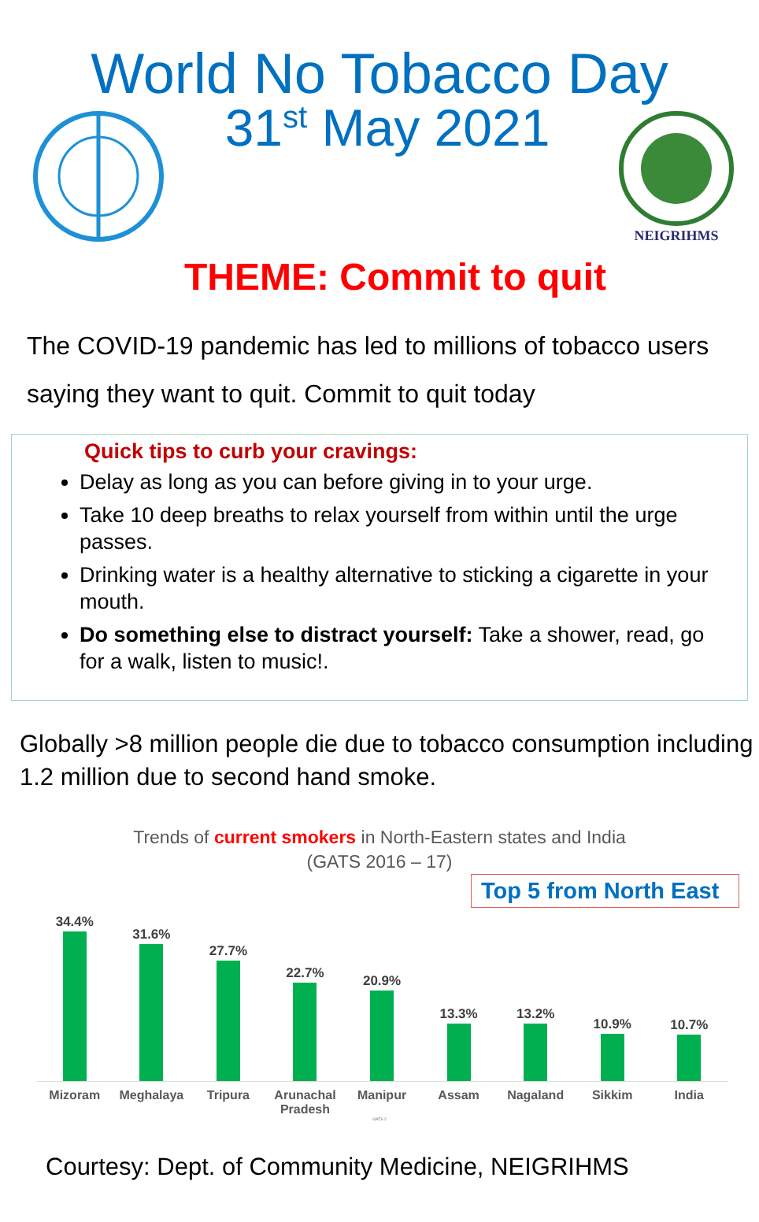World No Tobacco Day
31<sup>st</sup> May 2021
NEIGRIHMS
THEME: Commit to quit
The COVID-19 pandemic has led to millions of tobacco users saying they want to quit. Commit to quit today
Quick tips to curb your cravings:
Delay as long as you can before giving in to your urge.
Take 10 deep breaths to relax yourself from within until the urge passes.
Drinking water is a healthy alternative to sticking a cigarette in your mouth.
Do something else to distract yourself: Take a shower, read, go for a walk, listen to music!.
Globally >8 million people die due to tobacco consumption including 1.2 million due to second hand smoke.
Trends of current smokers in North-Eastern states and India
(GATS 2016 – 17)
Top 5 from North East
34.4%
31.6%
27.7%
22.7%
20.9%
13.3%
13.2%
10.9%
10.7%
Mizoram Meghalaya Tripura Arunachal Pradesh Manipur Assam Nagaland Sikkim India
GATS 2
Courtesy: Dept. of Community Medicine, NEIGRIHMS